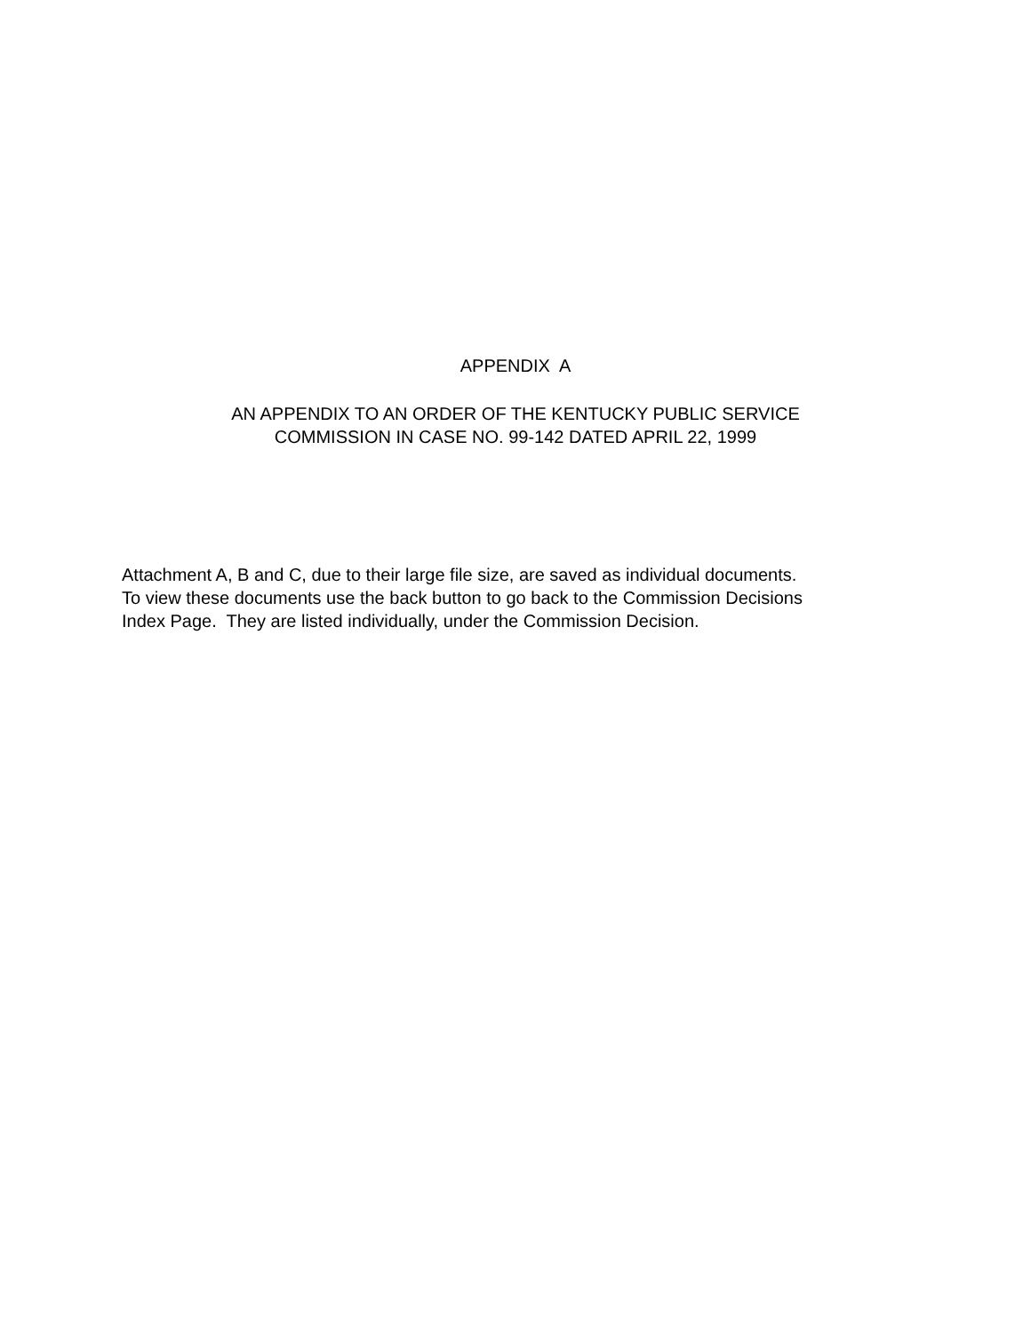APPENDIX A
AN APPENDIX TO AN ORDER OF THE KENTUCKY PUBLIC SERVICE
COMMISSION IN CASE NO. 99-142 DATED APRIL 22, 1999
Attachment A, B and C, due to their large file size, are saved as individual documents.
To view these documents use the back button to go back to the Commission Decisions
Index Page. They are listed individually, under the Commission Decision.